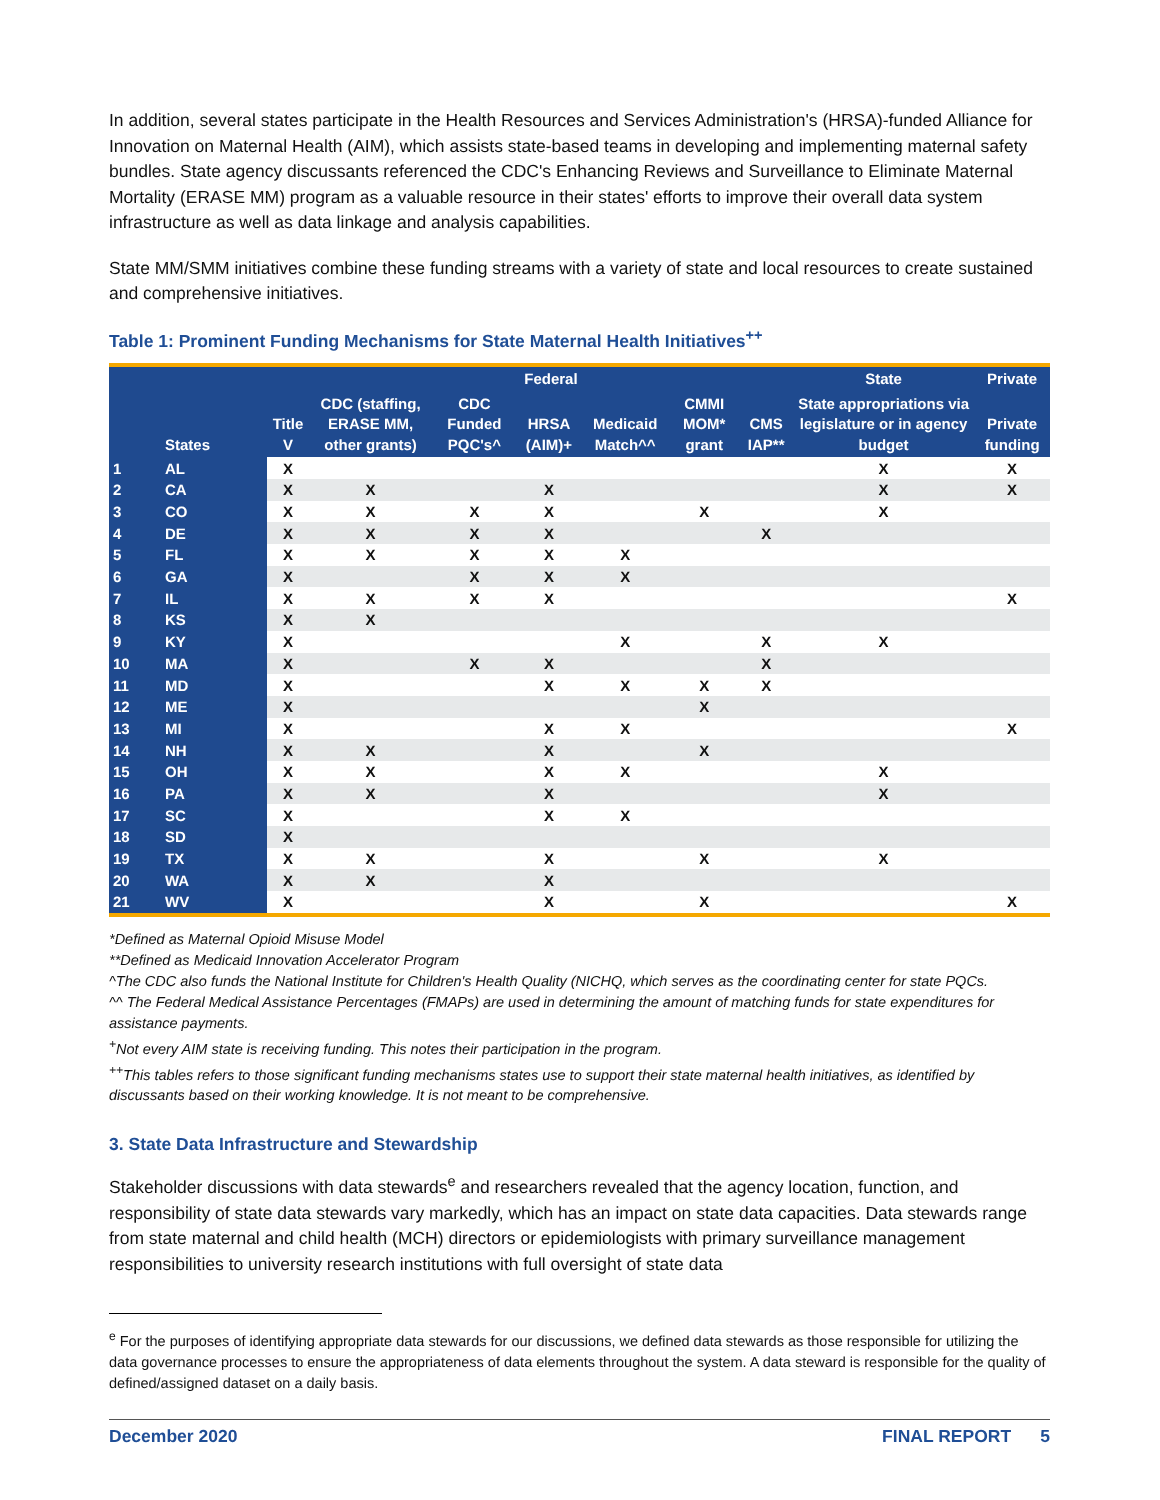In addition, several states participate in the Health Resources and Services Administration's (HRSA)-funded Alliance for Innovation on Maternal Health (AIM), which assists state-based teams in developing and implementing maternal safety bundles. State agency discussants referenced the CDC's Enhancing Reviews and Surveillance to Eliminate Maternal Mortality (ERASE MM) program as a valuable resource in their states' efforts to improve their overall data system infrastructure as well as data linkage and analysis capabilities.
State MM/SMM initiatives combine these funding streams with a variety of state and local resources to create sustained and comprehensive initiatives.
Table 1: Prominent Funding Mechanisms for State Maternal Health Initiatives<sup>++</sup>
| | | | Federal | | | | | | State | Private |
| --- | --- | --- | --- | --- | --- | --- | --- | --- | --- | --- |
| | States | Title V | CDC (staffing, ERASE MM, other grants) | CDC Funded PQC's^ | HRSA (AIM)+ | Medicaid Match^^ | CMMI MOM* grant | CMS IAP** | State appropriations via legislature or in agency budget | Private funding |
| 1 | AL | X | | | | | | | X | X |
| 2 | CA | X | X | | X | | | | X | X |
| 3 | CO | X | X | X | X | | X | | X | |
| 4 | DE | X | X | X | X | | | X | | |
| 5 | FL | X | X | X | X | X | | | | |
| 6 | GA | X | | X | X | X | | | | |
| 7 | IL | X | X | X | X | | | | | X |
| 8 | KS | X | X | | | | | | | |
| 9 | KY | X | | | | X | | X | X | |
| 10 | MA | X | | X | X | | | X | | |
| 11 | MD | X | | | X | X | X | X | | |
| 12 | ME | X | | | | | X | | | |
| 13 | MI | X | | | X | X | | | | X |
| 14 | NH | X | X | | X | | X | | | |
| 15 | OH | X | X | | X | X | | | X | |
| 16 | PA | X | X | | X | | | | X | |
| 17 | SC | X | | | X | X | | | | |
| 18 | SD | X | | | | | | | | |
| 19 | TX | X | X | | X | | X | | X | |
| 20 | WA | X | X | | X | | | | | |
| 21 | WV | X | | | X | | X | | | X |
*Defined as Maternal Opioid Misuse Model
**Defined as Medicaid Innovation Accelerator Program
^The CDC also funds the National Institute for Children's Health Quality (NICHQ, which serves as the coordinating center for state PQCs.
^^ The Federal Medical Assistance Percentages (FMAPs) are used in determining the amount of matching funds for state expenditures for assistance payments.
<sup>+</sup>Not every AIM state is receiving funding. This notes their participation in the program.
<sup>++</sup>This tables refers to those significant funding mechanisms states use to support their state maternal health initiatives, as identified by discussants based on their working knowledge. It is not meant to be comprehensive.
3. State Data Infrastructure and Stewardship
Stakeholder discussions with data stewards<sup>e</sup> and researchers revealed that the agency location, function, and responsibility of state data stewards vary markedly, which has an impact on state data capacities. Data stewards range from state maternal and child health (MCH) directors or epidemiologists with primary surveillance management responsibilities to university research institutions with full oversight of state data
<sup>e</sup> For the purposes of identifying appropriate data stewards for our discussions, we defined data stewards as those responsible for utilizing the data governance processes to ensure the appropriateness of data elements throughout the system. A data steward is responsible for the quality of defined/assigned dataset on a daily basis.
December 2020 FINAL REPORT 5